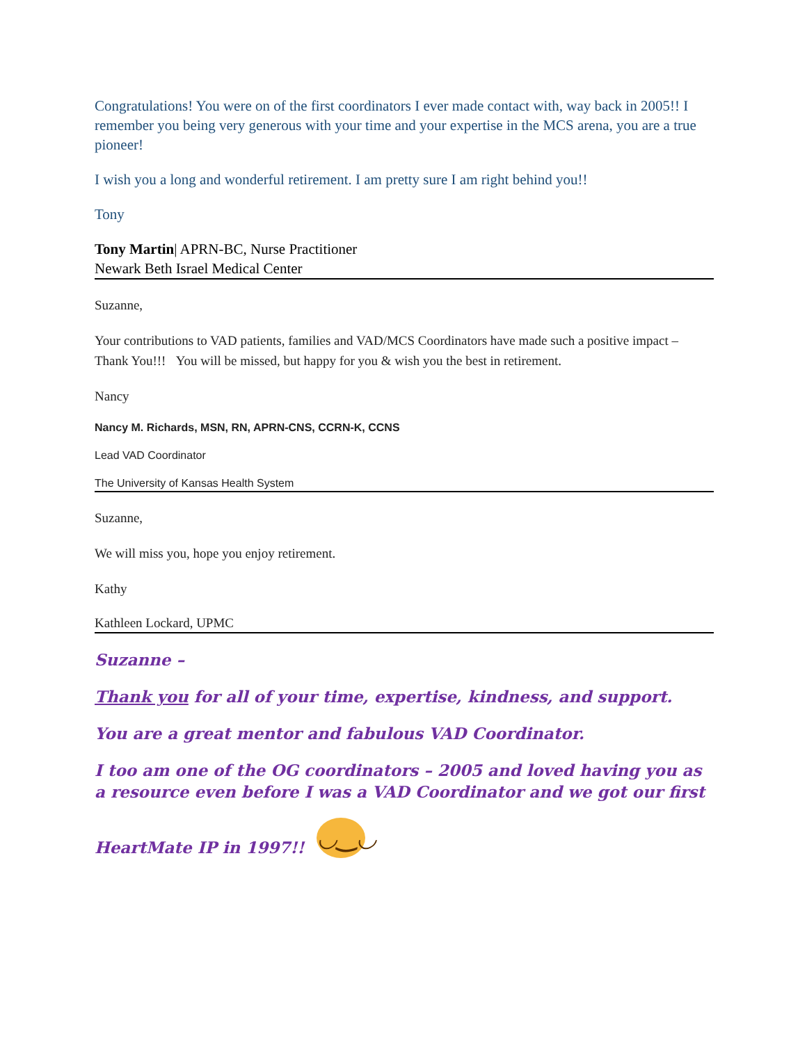Congratulations! You were on of the first coordinators I ever made contact with, way back in 2005!! I remember you being very generous with your time and your expertise in the MCS arena, you are a true pioneer!
I wish you a long and wonderful retirement. I am pretty sure I am right behind you!!
Tony
Tony Martin| APRN-BC, Nurse Practitioner
Newark Beth Israel Medical Center
Suzanne,
Your contributions to VAD patients, families and VAD/MCS Coordinators have made such a positive impact – Thank You!!! You will be missed, but happy for you & wish you the best in retirement.
Nancy
Nancy M. Richards, MSN, RN, APRN-CNS, CCRN-K, CCNS
Lead VAD Coordinator
The University of Kansas Health System
Suzanne,
We will miss you, hope you enjoy retirement.
Kathy
Kathleen Lockard, UPMC
Suzanne –
Thank you for all of your time, expertise, kindness, and support.
You are a great mentor and fabulous VAD Coordinator.
I too am one of the OG coordinators – 2005 and loved having you as a resource even before I was a VAD Coordinator and we got our first
HeartMate IP in 1997!! ◡‿◡